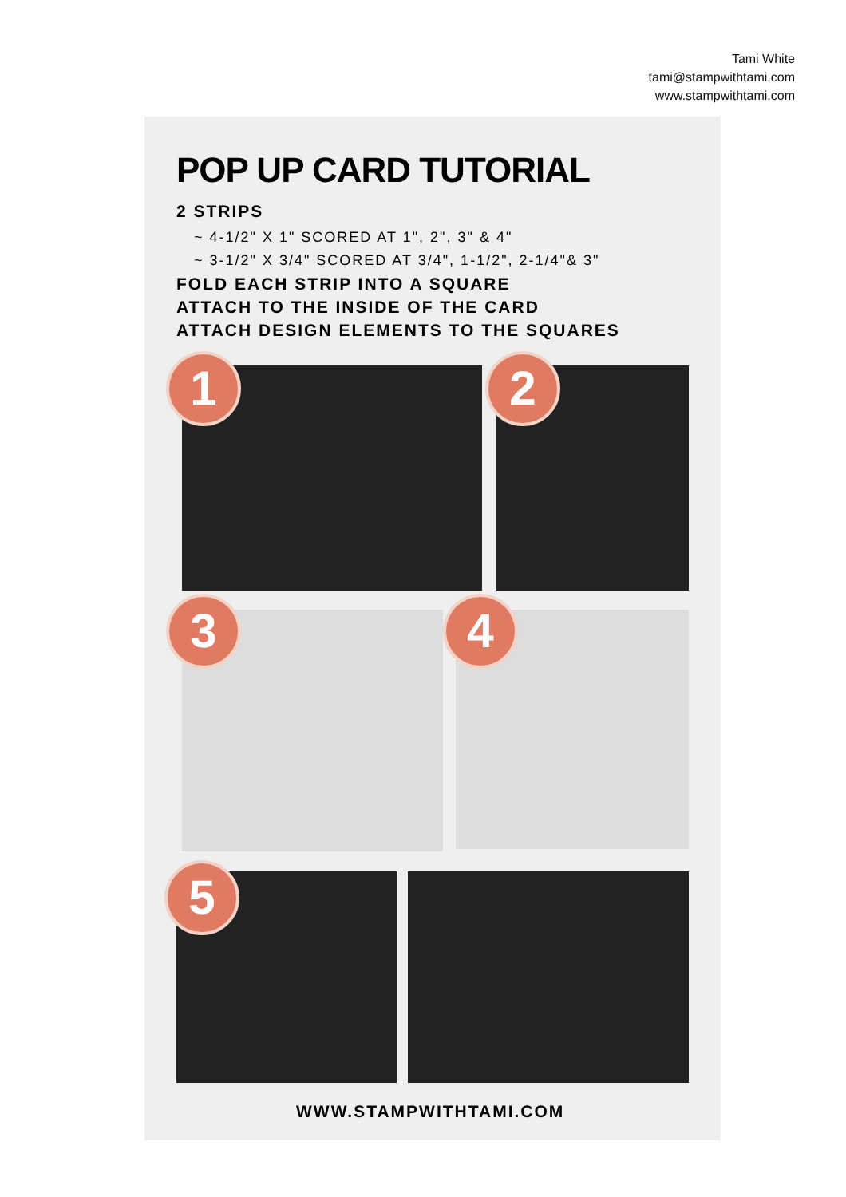Tami White
tami@stampwithtami.com
www.stampwithtami.com
POP UP CARD TUTORIAL
2 STRIPS
~ 4-1/2" X 1" SCORED AT 1", 2", 3" & 4"
~ 3-1/2" X 3/4" SCORED AT 3/4", 1-1/2", 2-1/4"& 3"
FOLD EACH STRIP INTO A SQUARE
ATTACH TO THE INSIDE OF THE CARD
ATTACH DESIGN ELEMENTS TO THE SQUARES
1 2
3 4
5
WWW.STAMPWITHTAMI.COM